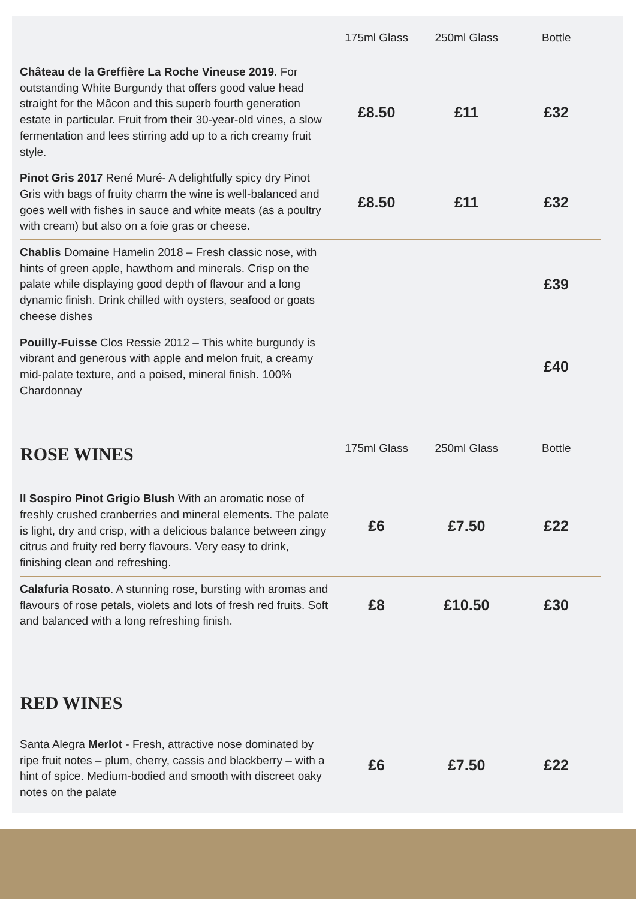| | 175ml Glass | 250ml Glass | Bottle |
| --- | --- | --- | --- |
| Château de la Greffière La Roche Vineuse 2019 . For outstanding White Burgundy that offers good value head straight for the Mâcon and this superb fourth generation estate in particular. Fruit from their 30-year-old vines, a slow fermentation and lees stirring add up to a rich creamy fruit style. | £8.50 | £11 | £32 |
| Pinot Gris 2017 René Muré- A delightfully spicy dry Pinot Gris with bags of fruity charm the wine is well-balanced and goes well with fishes in sauce and white meats (as a poultry with cream) but also on a foie gras or cheese. | £8.50 | £11 | £32 |
| Chablis Domaine Hamelin 2018 – Fresh classic nose, with hints of green apple, hawthorn and minerals. Crisp on the palate while displaying good depth of flavour and a long dynamic finish. Drink chilled with oysters, seafood or goats cheese dishes | | | £39 |
| Pouilly-Fuisse Clos Ressie 2012 – This white burgundy is vibrant and generous with apple and melon fruit, a creamy mid-palate texture, and a poised, mineral finish. 100% Chardonnay | | | £40 |
| ROSE WINES | 175ml Glass | 250ml Glass | Bottle |
| Il Sospiro Pinot Grigio Blush With an aromatic nose of freshly crushed cranberries and mineral elements. The palate is light, dry and crisp, with a delicious balance between zingy citrus and fruity red berry flavours. Very easy to drink, finishing clean and refreshing. | £6 | £7.50 | £22 |
| Calafuria Rosato . A stunning rose, bursting with aromas and flavours of rose petals, violets and lots of fresh red fruits. Soft and balanced with a long refreshing finish. | £8 | £10.50 | £30 |
| RED WINES | | | |
| Santa Alegra Merlot - Fresh, attractive nose dominated by ripe fruit notes – plum, cherry, cassis and blackberry – with a hint of spice. Medium-bodied and smooth with discreet oaky notes on the palate | £6 | £7.50 | £22 |